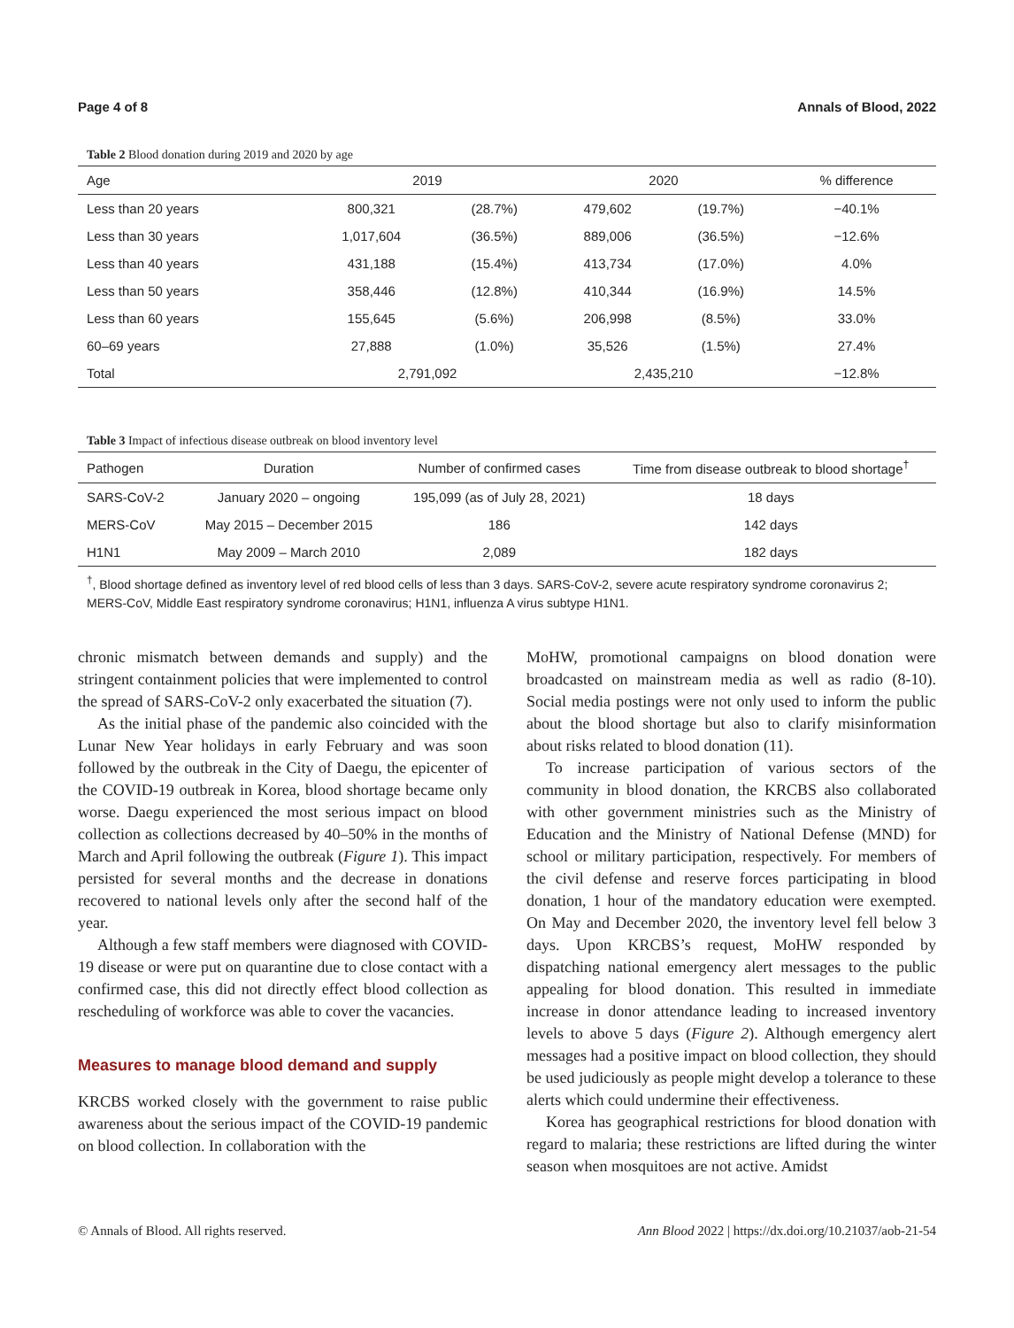Page 4 of 8 Annals of Blood, 2022
Table 2 Blood donation during 2019 and 2020 by age
| Age | 2019 | | 2020 | | % difference |
| --- | --- | --- | --- | --- | --- |
| Less than 20 years | 800,321 | (28.7%) | 479,602 | (19.7%) | −40.1% |
| Less than 30 years | 1,017,604 | (36.5%) | 889,006 | (36.5%) | −12.6% |
| Less than 40 years | 431,188 | (15.4%) | 413,734 | (17.0%) | 4.0% |
| Less than 50 years | 358,446 | (12.8%) | 410,344 | (16.9%) | 14.5% |
| Less than 60 years | 155,645 | (5.6%) | 206,998 | (8.5%) | 33.0% |
| 60–69 years | 27,888 | (1.0%) | 35,526 | (1.5%) | 27.4% |
| Total | 2,791,092 | | 2,435,210 | | −12.8% |
Table 3 Impact of infectious disease outbreak on blood inventory level
| Pathogen | Duration | Number of confirmed cases | Time from disease outbreak to blood shortage<sup>†</sup> |
| --- | --- | --- | --- |
| SARS-CoV-2 | January 2020 – ongoing | 195,099 (as of July 28, 2021) | 18 days |
| MERS-CoV | May 2015 – December 2015 | 186 | 142 days |
| H1N1 | May 2009 – March 2010 | 2,089 | 182 days |
<sup>†</sup>, Blood shortage defined as inventory level of red blood cells of less than 3 days. SARS-CoV-2, severe acute respiratory syndrome coronavirus 2; MERS-CoV, Middle East respiratory syndrome coronavirus; H1N1, influenza A virus subtype H1N1.
chronic mismatch between demands and supply) and the stringent containment policies that were implemented to control the spread of SARS-CoV-2 only exacerbated the situation (7).
As the initial phase of the pandemic also coincided with the Lunar New Year holidays in early February and was soon followed by the outbreak in the City of Daegu, the epicenter of the COVID-19 outbreak in Korea, blood shortage became only worse. Daegu experienced the most serious impact on blood collection as collections decreased by 40–50% in the months of March and April following the outbreak (Figure 1). This impact persisted for several months and the decrease in donations recovered to national levels only after the second half of the year.
Although a few staff members were diagnosed with COVID-19 disease or were put on quarantine due to close contact with a confirmed case, this did not directly effect blood collection as rescheduling of workforce was able to cover the vacancies.
Measures to manage blood demand and supply
KRCBS worked closely with the government to raise public awareness about the serious impact of the COVID-19 pandemic on blood collection. In collaboration with the
MoHW, promotional campaigns on blood donation were broadcasted on mainstream media as well as radio (8-10). Social media postings were not only used to inform the public about the blood shortage but also to clarify misinformation about risks related to blood donation (11).
To increase participation of various sectors of the community in blood donation, the KRCBS also collaborated with other government ministries such as the Ministry of Education and the Ministry of National Defense (MND) for school or military participation, respectively. For members of the civil defense and reserve forces participating in blood donation, 1 hour of the mandatory education were exempted. On May and December 2020, the inventory level fell below 3 days. Upon KRCBS’s request, MoHW responded by dispatching national emergency alert messages to the public appealing for blood donation. This resulted in immediate increase in donor attendance leading to increased inventory levels to above 5 days (Figure 2). Although emergency alert messages had a positive impact on blood collection, they should be used judiciously as people might develop a tolerance to these alerts which could undermine their effectiveness.
Korea has geographical restrictions for blood donation with regard to malaria; these restrictions are lifted during the winter season when mosquitoes are not active. Amidst
© Annals of Blood. All rights reserved. Ann Blood 2022 | https://dx.doi.org/10.21037/aob-21-54